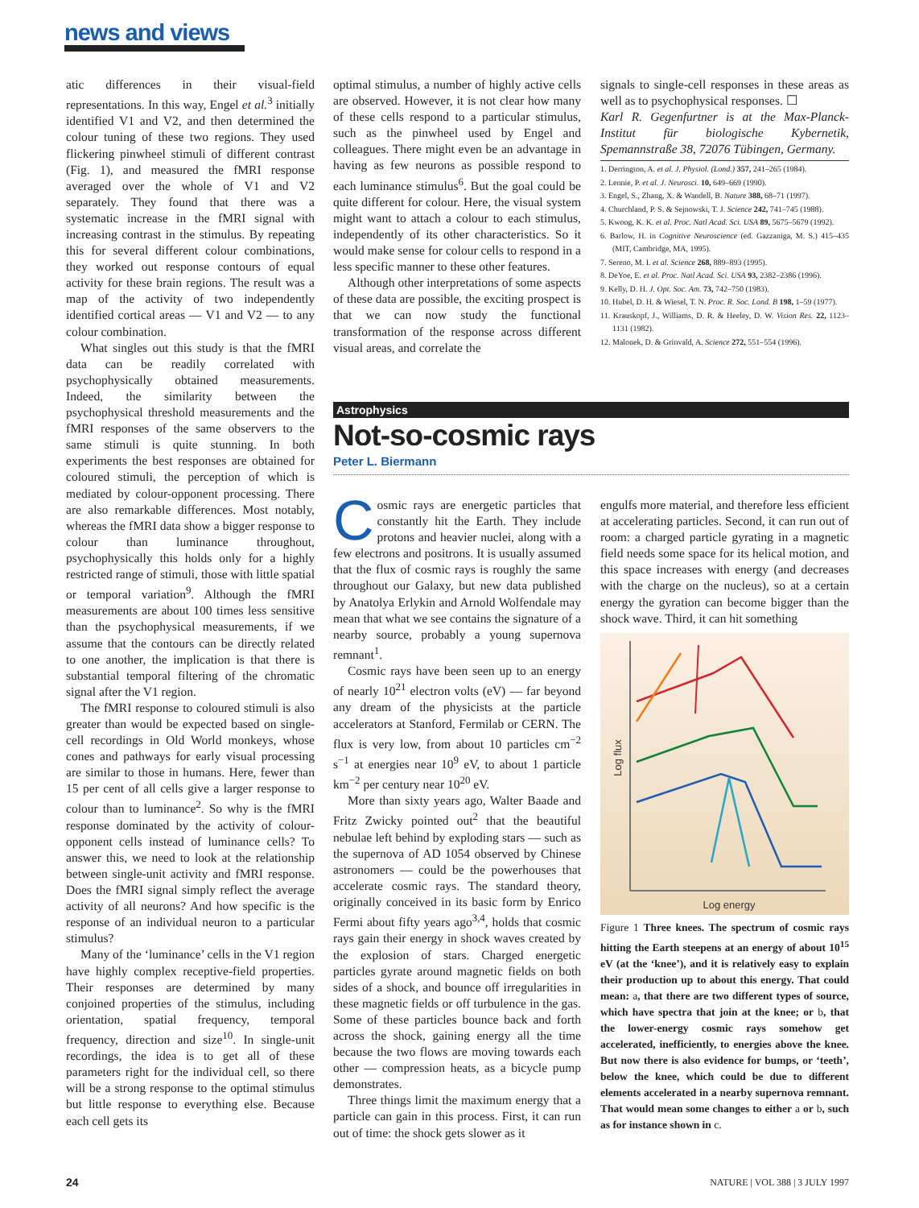news and views
atic differences in their visual-field representations. In this way, Engel et al.<sup>3</sup> initially identified V1 and V2, and then determined the colour tuning of these two regions. They used flickering pinwheel stimuli of different contrast (Fig. 1), and measured the fMRI response averaged over the whole of V1 and V2 separately. They found that there was a systematic increase in the fMRI signal with increasing contrast in the stimulus. By repeating this for several different colour combinations, they worked out response contours of equal activity for these brain regions. The result was a map of the activity of two independently identified cortical areas — V1 and V2 — to any colour combination.
What singles out this study is that the fMRI data can be readily correlated with psychophysically obtained measurements. Indeed, the similarity between the psychophysical threshold measurements and the fMRI responses of the same observers to the same stimuli is quite stunning. In both experiments the best responses are obtained for coloured stimuli, the perception of which is mediated by colour-opponent processing. There are also remarkable differences. Most notably, whereas the fMRI data show a bigger response to colour than luminance throughout, psychophysically this holds only for a highly restricted range of stimuli, those with little spatial or temporal variation<sup>9</sup>. Although the fMRI measurements are about 100 times less sensitive than the psychophysical measurements, if we assume that the contours can be directly related to one another, the implication is that there is substantial temporal filtering of the chromatic signal after the V1 region.
The fMRI response to coloured stimuli is also greater than would be expected based on single-cell recordings in Old World monkeys, whose cones and pathways for early visual processing are similar to those in humans. Here, fewer than 15 per cent of all cells give a larger response to colour than to luminance<sup>2</sup>. So why is the fMRI response dominated by the activity of colour-opponent cells instead of luminance cells? To answer this, we need to look at the relationship between single-unit activity and fMRI response. Does the fMRI signal simply reflect the average activity of all neurons? And how specific is the response of an individual neuron to a particular stimulus?
Many of the ‘luminance’ cells in the V1 region have highly complex receptive-field properties. Their responses are determined by many conjoined properties of the stimulus, including orientation, spatial frequency, temporal frequency, direction and size<sup>10</sup>. In single-unit recordings, the idea is to get all of these parameters right for the individual cell, so there will be a strong response to the optimal stimulus but little response to everything else. Because each cell gets its
optimal stimulus, a number of highly active cells are observed. However, it is not clear how many of these cells respond to a particular stimulus, such as the pinwheel used by Engel and colleagues. There might even be an advantage in having as few neurons as possible respond to each luminance stimulus<sup>6</sup>. But the goal could be quite different for colour. Here, the visual system might want to attach a colour to each stimulus, independently of its other characteristics. So it would make sense for colour cells to respond in a less specific manner to these other features.
Although other interpretations of some aspects of these data are possible, the exciting prospect is that we can now study the functional transformation of the response across different visual areas, and correlate the
signals to single-cell responses in these areas as well as to psychophysical responses. ☐
Karl R. Gegenfurtner is at the Max-Planck-Institut für biologische Kybernetik, Spemannstraße 38, 72076 Tübingen, Germany.
1. Derrington, A. et al. J. Physiol. (Lond.) 357, 241–265 (1984).
2. Lennie, P. et al. J. Neurosci. 10, 649–669 (1990).
3. Engel, S., Zhang, X. & Wandell, B. Nature 388, 68–71 (1997).
4. Churchland, P. S. & Sejnowski, T. J. Science 242, 741–745 (1988).
5. Kwong, K. K. et al. Proc. Natl Acad. Sci. USA 89, 5675–5679 (1992).
6. Barlow, H. in Cognitive Neuroscience (ed. Gazzaniga, M. S.) 415–435 (MIT, Cambridge, MA, 1995).
7. Sereno, M. I. et al. Science 268, 889–893 (1995).
8. DeYoe, E. et al. Proc. Natl Acad. Sci. USA 93, 2382–2386 (1996).
9. Kelly, D. H. J. Opt. Soc. Am. 73, 742–750 (1983).
10. Hubel, D. H. & Wiesel, T. N. Proc. R. Soc. Lond. B 198, 1–59 (1977).
11. Krauskopf, J., Williams, D. R. & Heeley, D. W. Vision Res. 22, 1123–1131 (1982).
12. Malonek, D. & Grinvald, A. Science 272, 551–554 (1996).
Astrophysics
Not-so-cosmic rays
Peter L. Biermann
Cosmic rays are energetic particles that constantly hit the Earth. They include protons and heavier nuclei, along with a few electrons and positrons. It is usually assumed that the flux of cosmic rays is roughly the same throughout our Galaxy, but new data published by Anatolya Erlykin and Arnold Wolfendale may mean that what we see contains the signature of a nearby source, probably a young supernova remnant<sup>1</sup>.
Cosmic rays have been seen up to an energy of nearly 10<sup>21</sup> electron volts (eV) — far beyond any dream of the physicists at the particle accelerators at Stanford, Fermilab or CERN. The flux is very low, from about 10 particles cm<sup>−2</sup> s<sup>−1</sup> at energies near 10<sup>9</sup> eV, to about 1 particle km<sup>−2</sup> per century near 10<sup>20</sup> eV.
More than sixty years ago, Walter Baade and Fritz Zwicky pointed out<sup>2</sup> that the beautiful nebulae left behind by exploding stars — such as the supernova of AD 1054 observed by Chinese astronomers — could be the powerhouses that accelerate cosmic rays. The standard theory, originally conceived in its basic form by Enrico Fermi about fifty years ago<sup>3,4</sup>, holds that cosmic rays gain their energy in shock waves created by the explosion of stars. Charged energetic particles gyrate around magnetic fields on both sides of a shock, and bounce off irregularities in these magnetic fields or off turbulence in the gas. Some of these particles bounce back and forth across the shock, gaining energy all the time because the two flows are moving towards each other — compression heats, as a bicycle pump demonstrates.
Three things limit the maximum energy that a particle can gain in this process. First, it can run out of time: the shock gets slower as it
engulfs more material, and therefore less efficient at accelerating particles. Second, it can run out of room: a charged particle gyrating in a magnetic field needs some space for its helical motion, and this space increases with energy (and decreases with the charge on the nucleus), so at a certain energy the gyration can become bigger than the shock wave. Third, it can hit something
Log flux
Log energy
Figure 1 Three knees. The spectrum of cosmic rays hitting the Earth steepens at an energy of about 10<sup>15</sup> eV (at the ‘knee’), and it is relatively easy to explain their production up to about this energy. That could mean: a, that there are two different types of source, which have spectra that join at the knee; or b, that the lower-energy cosmic rays somehow get accelerated, inefficiently, to energies above the knee. But now there is also evidence for bumps, or ‘teeth’, below the knee, which could be due to different elements accelerated in a nearby supernova remnant. That would mean some changes to either a or b, such as for instance shown in c.
24 NATURE | VOL 388 | 3 JULY 1997